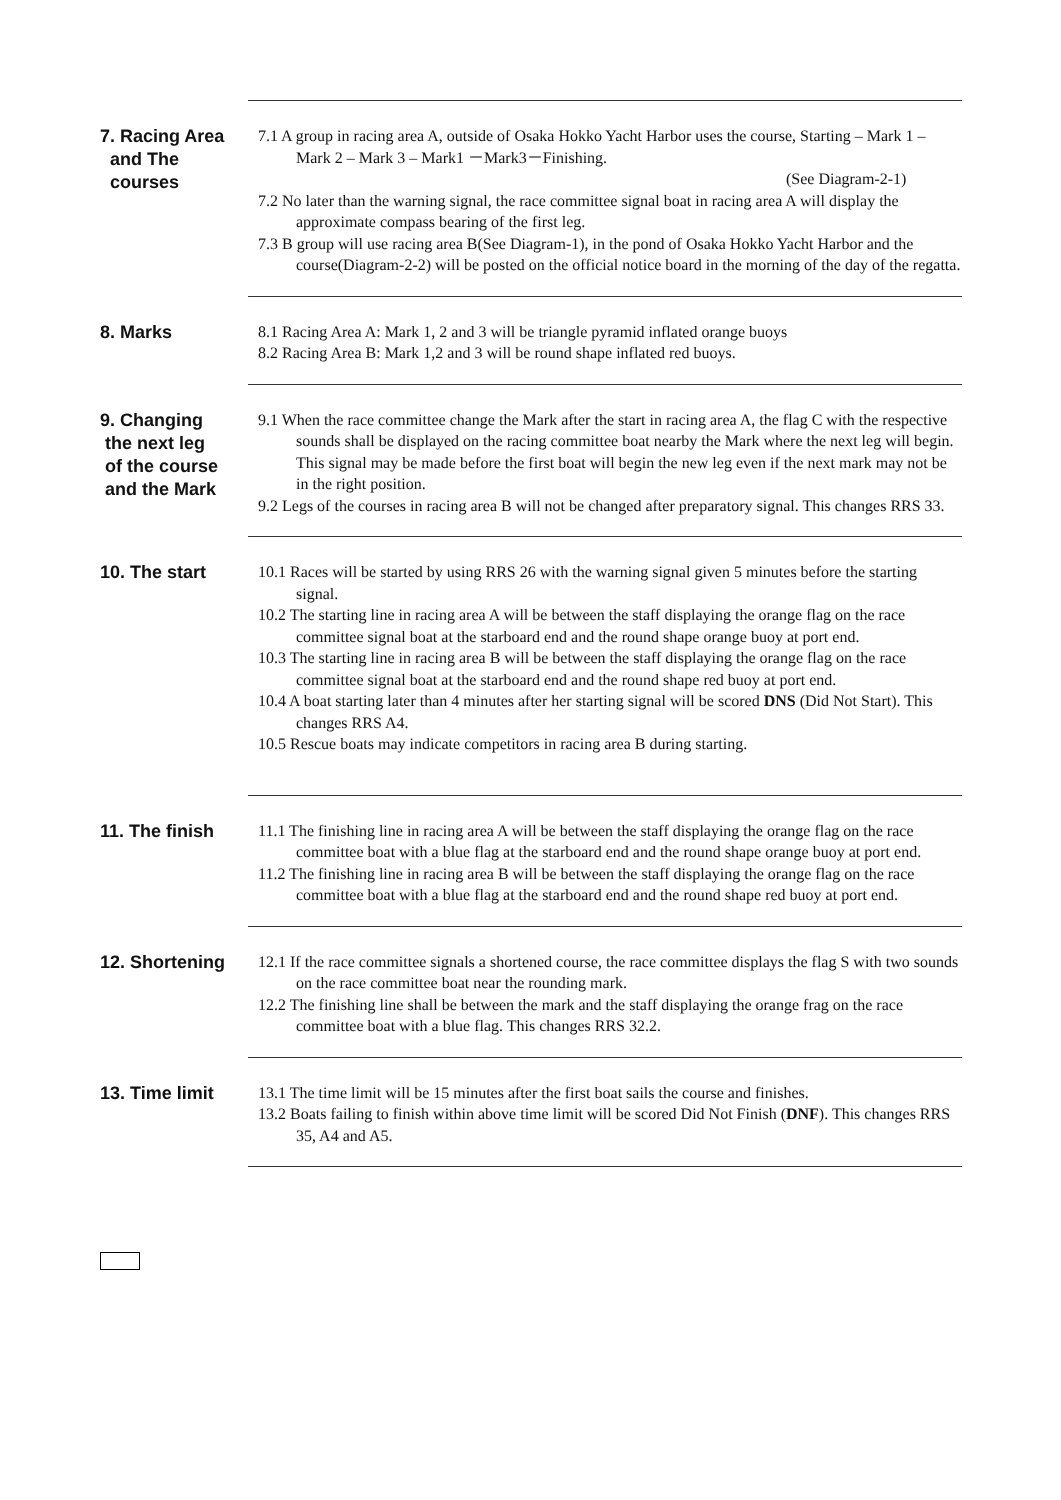7. Racing Area
and The
courses
7.1 A group in racing area A, outside of Osaka Hokko Yacht Harbor uses the course, Starting – Mark 1 – Mark 2 – Mark 3 – Mark1 －Mark3－Finishing.
(See Diagram-2-1)
7.2 No later than the warning signal, the race committee signal boat in racing area A will display the approximate compass bearing of the first leg.
7.3 B group will use racing area B(See Diagram-1), in the pond of Osaka Hokko Yacht Harbor and the course(Diagram-2-2) will be posted on the official notice board in the morning of the day of the regatta.
8. Marks
8.1 Racing Area A: Mark 1, 2 and 3 will be triangle pyramid inflated orange buoys
8.2 Racing Area B: Mark 1,2 and 3 will be round shape inflated red buoys.
9. Changing
the next leg
of the course
and the Mark
9.1 When the race committee change the Mark after the start in racing area A, the flag C with the respective sounds shall be displayed on the racing committee boat nearby the Mark where the next leg will begin. This signal may be made before the first boat will begin the new leg even if the next mark may not be in the right position.
9.2 Legs of the courses in racing area B will not be changed after preparatory signal. This changes RRS 33.
10. The start
10.1 Races will be started by using RRS 26 with the warning signal given 5 minutes before the starting signal.
10.2 The starting line in racing area A will be between the staff displaying the orange flag on the race committee signal boat at the starboard end and the round shape orange buoy at port end.
10.3 The starting line in racing area B will be between the staff displaying the orange flag on the race committee signal boat at the starboard end and the round shape red buoy at port end.
10.4 A boat starting later than 4 minutes after her starting signal will be scored DNS (Did Not Start). This changes RRS A4.
10.5 Rescue boats may indicate competitors in racing area B during starting.
11. The finish
11.1 The finishing line in racing area A will be between the staff displaying the orange flag on the race committee boat with a blue flag at the starboard end and the round shape orange buoy at port end.
11.2 The finishing line in racing area B will be between the staff displaying the orange flag on the race committee boat with a blue flag at the starboard end and the round shape red buoy at port end.
12. Shortening
12.1 If the race committee signals a shortened course, the race committee displays the flag S with two sounds on the race committee boat near the rounding mark.
12.2 The finishing line shall be between the mark and the staff displaying the orange frag on the race committee boat with a blue flag. This changes RRS 32.2.
13. Time limit
13.1 The time limit will be 15 minutes after the first boat sails the course and finishes.
13.2 Boats failing to finish within above time limit will be scored Did Not Finish (DNF). This changes RRS 35, A4 and A5.